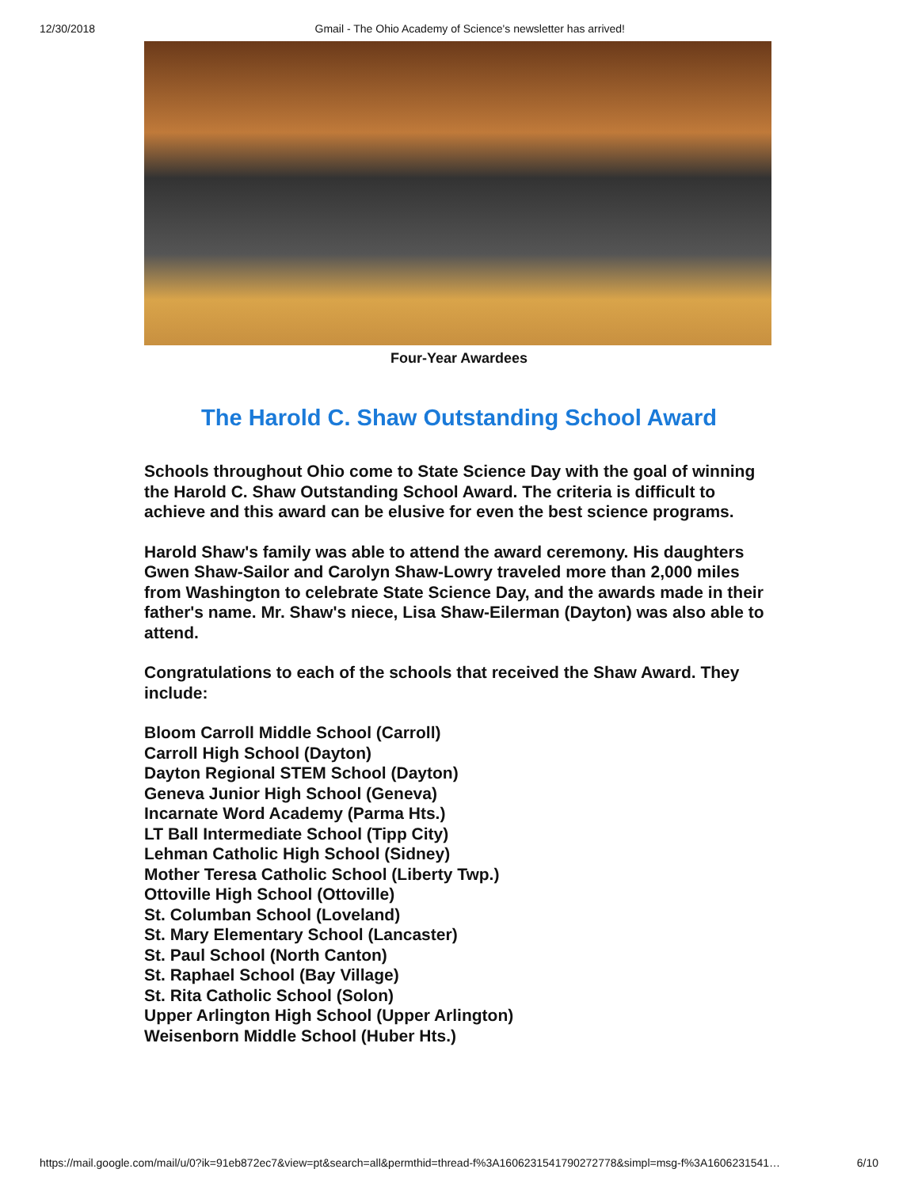12/30/2018 Gmail - The Ohio Academy of Science's newsletter has arrived!
Four-Year Awardees
The Harold C. Shaw Outstanding School Award
Schools throughout Ohio come to State Science Day with the goal of winning the Harold C. Shaw Outstanding School Award. The criteria is difficult to achieve and this award can be elusive for even the best science programs.
Harold Shaw's family was able to attend the award ceremony. His daughters Gwen Shaw-Sailor and Carolyn Shaw-Lowry traveled more than 2,000 miles from Washington to celebrate State Science Day, and the awards made in their father's name. Mr. Shaw's niece, Lisa Shaw-Eilerman (Dayton) was also able to attend.
Congratulations to each of the schools that received the Shaw Award. They include:
Bloom Carroll Middle School (Carroll)
Carroll High School (Dayton)
Dayton Regional STEM School (Dayton)
Geneva Junior High School (Geneva)
Incarnate Word Academy (Parma Hts.)
LT Ball Intermediate School (Tipp City)
Lehman Catholic High School (Sidney)
Mother Teresa Catholic School (Liberty Twp.)
Ottoville High School (Ottoville)
St. Columban School (Loveland)
St. Mary Elementary School (Lancaster)
St. Paul School (North Canton)
St. Raphael School (Bay Village)
St. Rita Catholic School (Solon)
Upper Arlington High School (Upper Arlington)
Weisenborn Middle School (Huber Hts.)
https://mail.google.com/mail/u/0?ik=91eb872ec7&view=pt&search=all&permthid=thread-f%3A1606231541790272778&simpl=msg-f%3A1606231541… 6/10